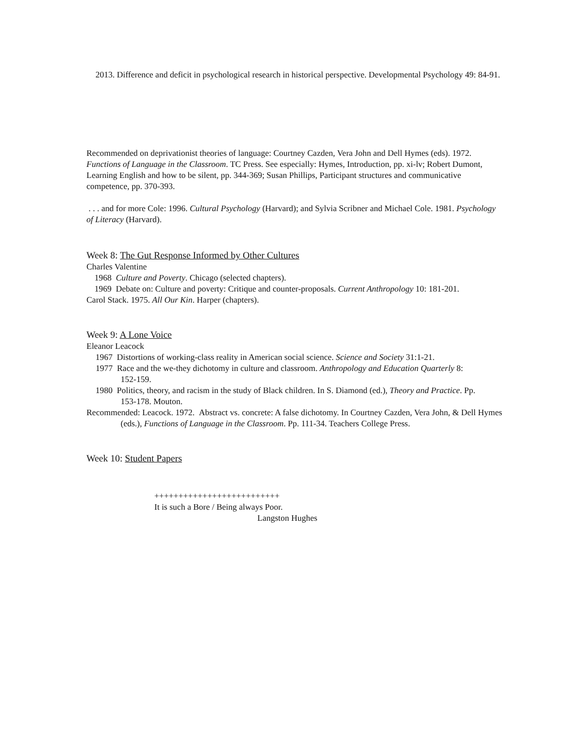2013. Difference and deficit in psychological research in historical perspective. Developmental Psychology 49: 84-91.
Recommended on deprivationist theories of language: Courtney Cazden, Vera John and Dell Hymes (eds). 1972. Functions of Language in the Classroom. TC Press. See especially: Hymes, Introduction, pp. xi-lv; Robert Dumont, Learning English and how to be silent, pp. 344-369; Susan Phillips, Participant structures and communicative competence, pp. 370-393.
. . . and for more Cole: 1996. Cultural Psychology (Harvard); and Sylvia Scribner and Michael Cole. 1981. Psychology of Literacy (Harvard).
Week 8: The Gut Response Informed by Other Cultures
Charles Valentine
1968 Culture and Poverty. Chicago (selected chapters).
1969 Debate on: Culture and poverty: Critique and counter-proposals. Current Anthropology 10: 181-201.
Carol Stack. 1975. All Our Kin. Harper (chapters).
Week 9: A Lone Voice
Eleanor Leacock
1967 Distortions of working-class reality in American social science. Science and Society 31:1-21.
1977 Race and the we-they dichotomy in culture and classroom. Anthropology and Education Quarterly 8: 152-159.
1980 Politics, theory, and racism in the study of Black children. In S. Diamond (ed.), Theory and Practice. Pp. 153-178. Mouton.
Recommended: Leacock. 1972. Abstract vs. concrete: A false dichotomy. In Courtney Cazden, Vera John, & Dell Hymes (eds.), Functions of Language in the Classroom. Pp. 111-34. Teachers College Press.
Week 10: Student Papers
++++++++++++++++++++++++++
It is such a Bore / Being always Poor.
Langston Hughes